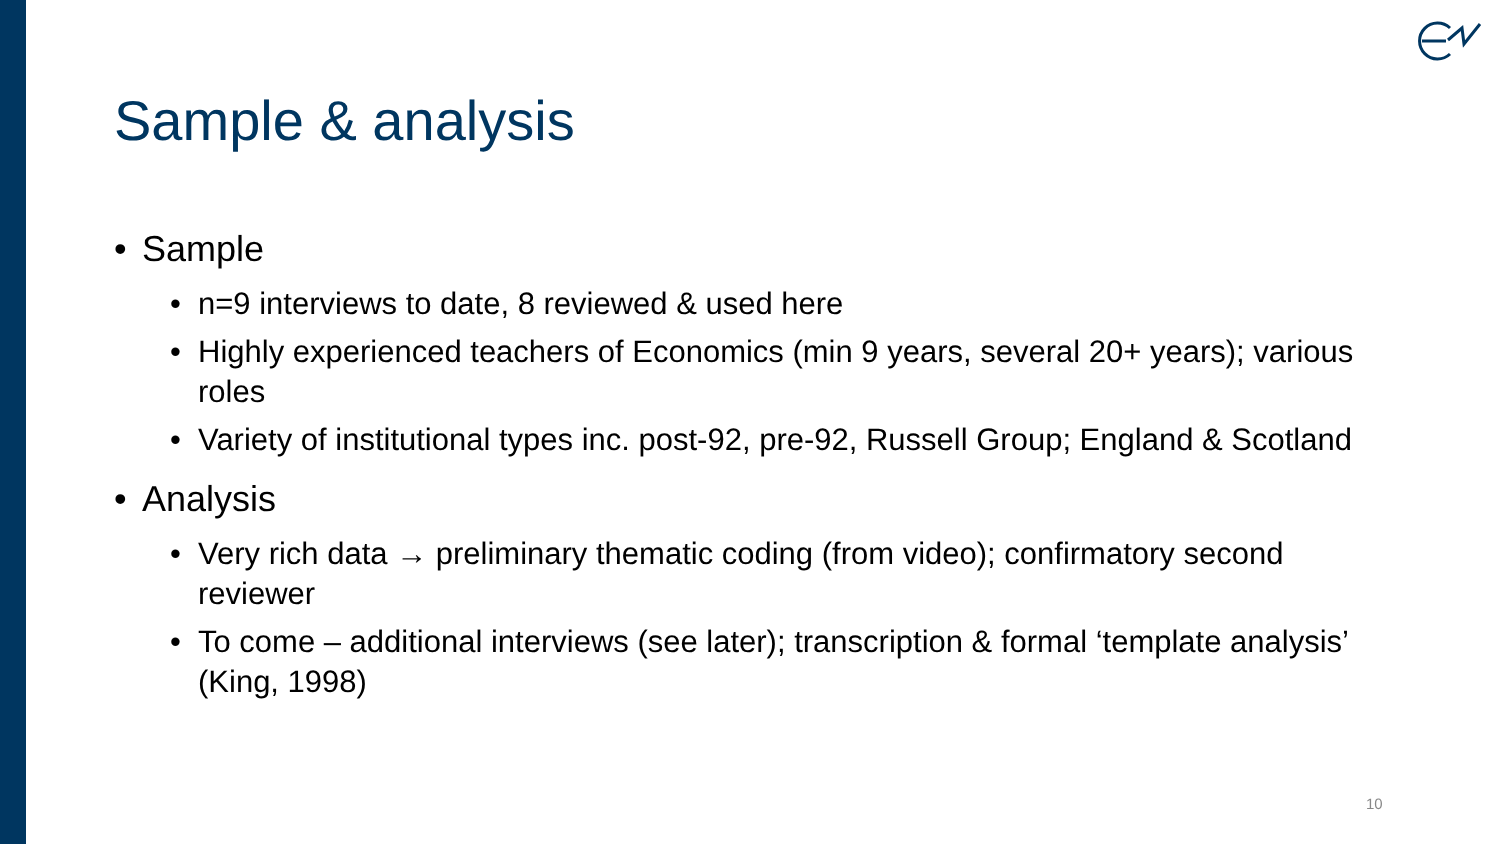Sample & analysis
• Sample
• n=9 interviews to date, 8 reviewed & used here
• Highly experienced teachers of Economics (min 9 years, several 20+ years); various roles
• Variety of institutional types inc. post-92, pre-92, Russell Group; England & Scotland
• Analysis
• Very rich data → preliminary thematic coding (from video); confirmatory second reviewer
• To come – additional interviews (see later); transcription & formal ‘template analysis’ (King, 1998)
10